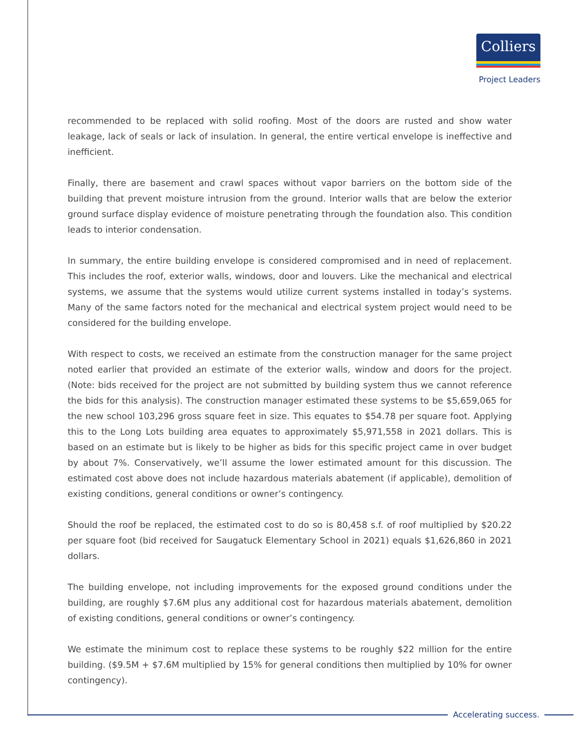Colliers
Project Leaders
recommended to be replaced with solid roofing. Most of the doors are rusted and show water leakage, lack of seals or lack of insulation. In general, the entire vertical envelope is ineffective and inefficient.
Finally, there are basement and crawl spaces without vapor barriers on the bottom side of the building that prevent moisture intrusion from the ground. Interior walls that are below the exterior ground surface display evidence of moisture penetrating through the foundation also. This condition leads to interior condensation.
In summary, the entire building envelope is considered compromised and in need of replacement. This includes the roof, exterior walls, windows, door and louvers. Like the mechanical and electrical systems, we assume that the systems would utilize current systems installed in today’s systems. Many of the same factors noted for the mechanical and electrical system project would need to be considered for the building envelope.
With respect to costs, we received an estimate from the construction manager for the same project noted earlier that provided an estimate of the exterior walls, window and doors for the project. (Note: bids received for the project are not submitted by building system thus we cannot reference the bids for this analysis). The construction manager estimated these systems to be $5,659,065 for the new school 103,296 gross square feet in size. This equates to $54.78 per square foot. Applying this to the Long Lots building area equates to approximately $5,971,558 in 2021 dollars. This is based on an estimate but is likely to be higher as bids for this specific project came in over budget by about 7%. Conservatively, we’ll assume the lower estimated amount for this discussion. The estimated cost above does not include hazardous materials abatement (if applicable), demolition of existing conditions, general conditions or owner’s contingency.
Should the roof be replaced, the estimated cost to do so is 80,458 s.f. of roof multiplied by $20.22 per square foot (bid received for Saugatuck Elementary School in 2021) equals $1,626,860 in 2021 dollars.
The building envelope, not including improvements for the exposed ground conditions under the building, are roughly $7.6M plus any additional cost for hazardous materials abatement, demolition of existing conditions, general conditions or owner’s contingency.
We estimate the minimum cost to replace these systems to be roughly $22 million for the entire building. ($9.5M + $7.6M multiplied by 15% for general conditions then multiplied by 10% for owner contingency).
Accelerating success.